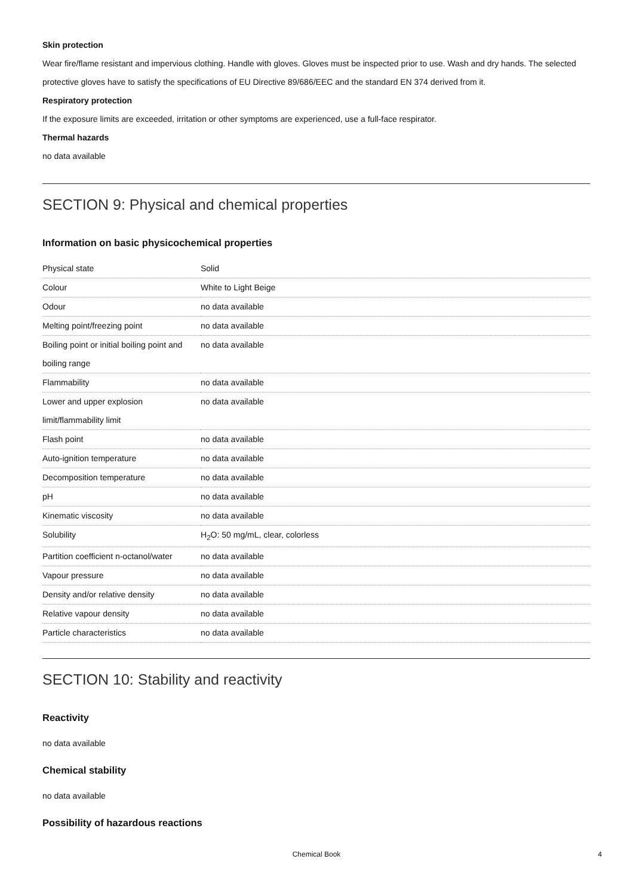Skin protection
Wear fire/flame resistant and impervious clothing. Handle with gloves. Gloves must be inspected prior to use. Wash and dry hands. The selected protective gloves have to satisfy the specifications of EU Directive 89/686/EEC and the standard EN 374 derived from it.
Respiratory protection
If the exposure limits are exceeded, irritation or other symptoms are experienced, use a full-face respirator.
Thermal hazards
no data available
SECTION 9: Physical and chemical properties
Information on basic physicochemical properties
| Physical state | Solid |
| Colour | White to Light Beige |
| Odour | no data available |
| Melting point/freezing point | no data available |
| Boiling point or initial boiling point and boiling range | no data available |
| Flammability | no data available |
| Lower and upper explosion limit/flammability limit | no data available |
| Flash point | no data available |
| Auto-ignition temperature | no data available |
| Decomposition temperature | no data available |
| pH | no data available |
| Kinematic viscosity | no data available |
| Solubility | H<sub>2</sub>O: 50 mg/mL, clear, colorless |
| Partition coefficient n-octanol/water | no data available |
| Vapour pressure | no data available |
| Density and/or relative density | no data available |
| Relative vapour density | no data available |
| Particle characteristics | no data available |
SECTION 10: Stability and reactivity
Reactivity
no data available
Chemical stability
no data available
Possibility of hazardous reactions
Chemical Book 4